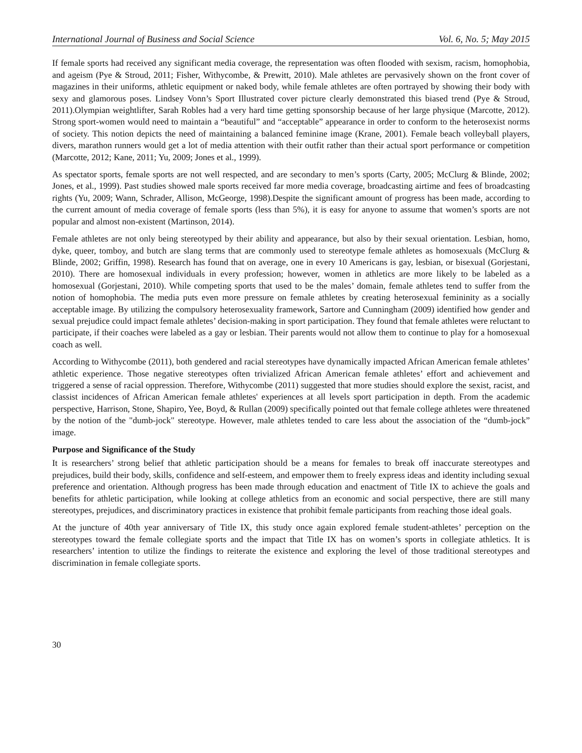International Journal of Business and Social Science Vol. 6, No. 5; May 2015
If female sports had received any significant media coverage, the representation was often flooded with sexism, racism, homophobia, and ageism (Pye & Stroud, 2011; Fisher, Withycombe, & Prewitt, 2010). Male athletes are pervasively shown on the front cover of magazines in their uniforms, athletic equipment or naked body, while female athletes are often portrayed by showing their body with sexy and glamorous poses. Lindsey Vonn’s Sport Illustrated cover picture clearly demonstrated this biased trend (Pye & Stroud, 2011).Olympian weightlifter, Sarah Robles had a very hard time getting sponsorship because of her large physique (Marcotte, 2012). Strong sport-women would need to maintain a “beautiful” and “acceptable” appearance in order to conform to the heterosexist norms of society. This notion depicts the need of maintaining a balanced feminine image (Krane, 2001). Female beach volleyball players, divers, marathon runners would get a lot of media attention with their outfit rather than their actual sport performance or competition (Marcotte, 2012; Kane, 2011; Yu, 2009; Jones et al., 1999).
As spectator sports, female sports are not well respected, and are secondary to men’s sports (Carty, 2005; McClurg & Blinde, 2002; Jones, et al., 1999). Past studies showed male sports received far more media coverage, broadcasting airtime and fees of broadcasting rights (Yu, 2009; Wann, Schrader, Allison, McGeorge, 1998).Despite the significant amount of progress has been made, according to the current amount of media coverage of female sports (less than 5%), it is easy for anyone to assume that women’s sports are not popular and almost non-existent (Martinson, 2014).
Female athletes are not only being stereotyped by their ability and appearance, but also by their sexual orientation. Lesbian, homo, dyke, queer, tomboy, and butch are slang terms that are commonly used to stereotype female athletes as homosexuals (McClurg & Blinde, 2002; Griffin, 1998). Research has found that on average, one in every 10 Americans is gay, lesbian, or bisexual (Gorjestani, 2010). There are homosexual individuals in every profession; however, women in athletics are more likely to be labeled as a homosexual (Gorjestani, 2010). While competing sports that used to be the males’ domain, female athletes tend to suffer from the notion of homophobia. The media puts even more pressure on female athletes by creating heterosexual femininity as a socially acceptable image. By utilizing the compulsory heterosexuality framework, Sartore and Cunningham (2009) identified how gender and sexual prejudice could impact female athletes’ decision-making in sport participation. They found that female athletes were reluctant to participate, if their coaches were labeled as a gay or lesbian. Their parents would not allow them to continue to play for a homosexual coach as well.
According to Withycombe (2011), both gendered and racial stereotypes have dynamically impacted African American female athletes’ athletic experience. Those negative stereotypes often trivialized African American female athletes’ effort and achievement and triggered a sense of racial oppression. Therefore, Withycombe (2011) suggested that more studies should explore the sexist, racist, and classist incidences of African American female athletes' experiences at all levels sport participation in depth. From the academic perspective, Harrison, Stone, Shapiro, Yee, Boyd, & Rullan (2009) specifically pointed out that female college athletes were threatened by the notion of the "dumb-jock" stereotype. However, male athletes tended to care less about the association of the “dumb-jock” image.
Purpose and Significance of the Study
It is researchers’ strong belief that athletic participation should be a means for females to break off inaccurate stereotypes and prejudices, build their body, skills, confidence and self-esteem, and empower them to freely express ideas and identity including sexual preference and orientation. Although progress has been made through education and enactment of Title IX to achieve the goals and benefits for athletic participation, while looking at college athletics from an economic and social perspective, there are still many stereotypes, prejudices, and discriminatory practices in existence that prohibit female participants from reaching those ideal goals.
At the juncture of 40th year anniversary of Title IX, this study once again explored female student-athletes’ perception on the stereotypes toward the female collegiate sports and the impact that Title IX has on women’s sports in collegiate athletics. It is researchers’ intention to utilize the findings to reiterate the existence and exploring the level of those traditional stereotypes and discrimination in female collegiate sports.
30